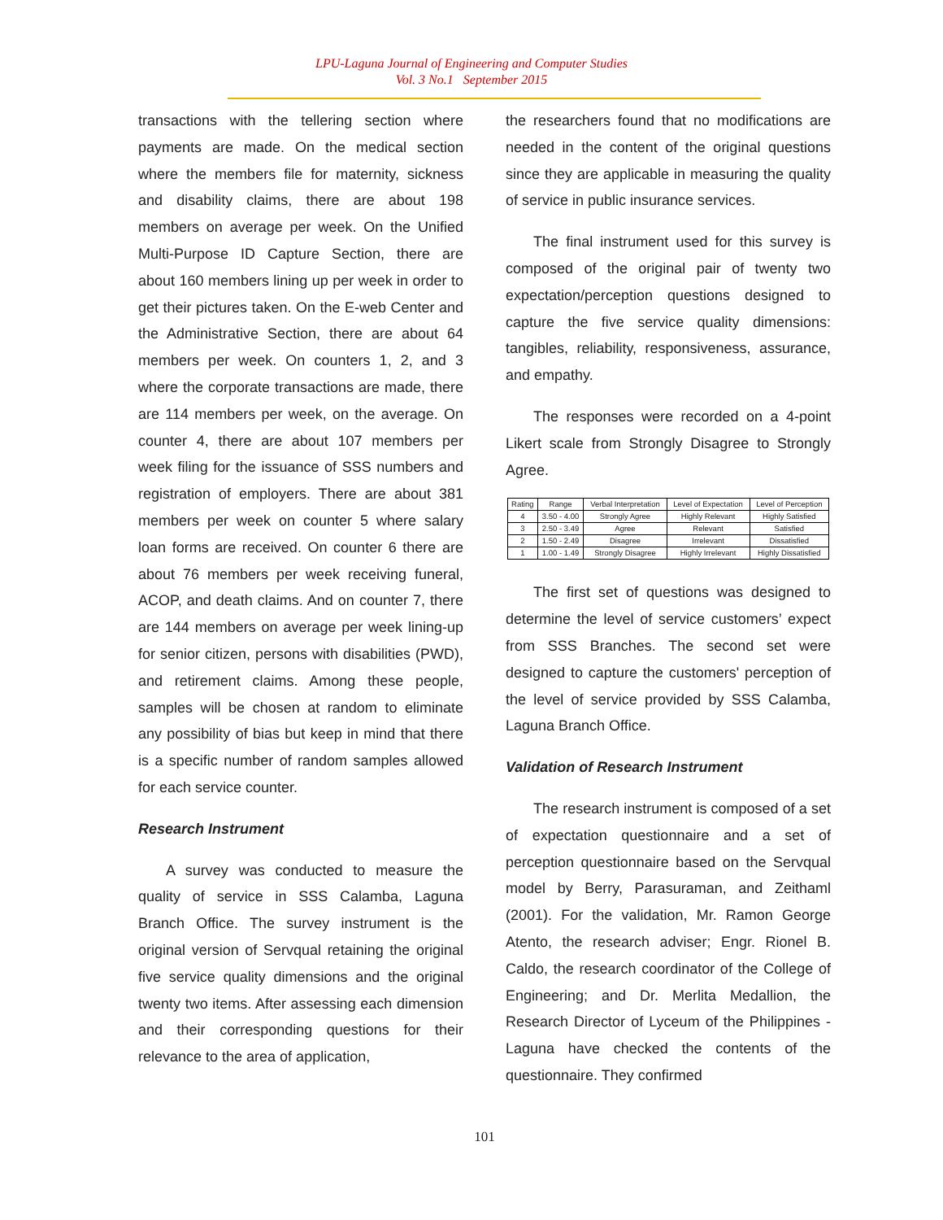LPU-Laguna Journal of Engineering and Computer Studies
Vol. 3 No.1 September 2015
transactions with the tellering section where payments are made. On the medical section where the members file for maternity, sickness and disability claims, there are about 198 members on average per week. On the Unified Multi-Purpose ID Capture Section, there are about 160 members lining up per week in order to get their pictures taken. On the E-web Center and the Administrative Section, there are about 64 members per week. On counters 1, 2, and 3 where the corporate transactions are made, there are 114 members per week, on the average. On counter 4, there are about 107 members per week filing for the issuance of SSS numbers and registration of employers. There are about 381 members per week on counter 5 where salary loan forms are received. On counter 6 there are about 76 members per week receiving funeral, ACOP, and death claims. And on counter 7, there are 144 members on average per week lining-up for senior citizen, persons with disabilities (PWD), and retirement claims. Among these people, samples will be chosen at random to eliminate any possibility of bias but keep in mind that there is a specific number of random samples allowed for each service counter.
Research Instrument
A survey was conducted to measure the quality of service in SSS Calamba, Laguna Branch Office. The survey instrument is the original version of Servqual retaining the original five service quality dimensions and the original twenty two items. After assessing each dimension and their corresponding questions for their relevance to the area of application,
the researchers found that no modifications are needed in the content of the original questions since they are applicable in measuring the quality of service in public insurance services.
The final instrument used for this survey is composed of the original pair of twenty two expectation/perception questions designed to capture the five service quality dimensions: tangibles, reliability, responsiveness, assurance, and empathy.
The responses were recorded on a 4-point Likert scale from Strongly Disagree to Strongly Agree.
| Rating | Range | Verbal Interpretation | Level of Expectation | Level of Perception |
| --- | --- | --- | --- | --- |
| 4 | 3.50 - 4.00 | Strongly Agree | Highly Relevant | Highly Satisfied |
| 3 | 2.50 - 3.49 | Agree | Relevant | Satisfied |
| 2 | 1.50 - 2.49 | Disagree | Irrelevant | Dissatisfied |
| 1 | 1.00 - 1.49 | Strongly Disagree | Highly Irrelevant | Highly Dissatisfied |
The first set of questions was designed to determine the level of service customers’ expect from SSS Branches. The second set were designed to capture the customers' perception of the level of service provided by SSS Calamba, Laguna Branch Office.
Validation of Research Instrument
The research instrument is composed of a set of expectation questionnaire and a set of perception questionnaire based on the Servqual model by Berry, Parasuraman, and Zeithaml (2001). For the validation, Mr. Ramon George Atento, the research adviser; Engr. Rionel B. Caldo, the research coordinator of the College of Engineering; and Dr. Merlita Medallion, the Research Director of Lyceum of the Philippines - Laguna have checked the contents of the questionnaire. They confirmed
101